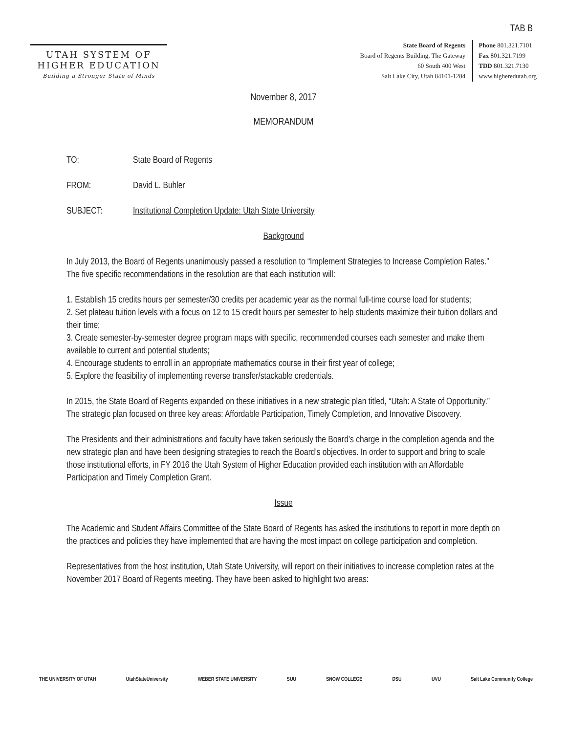TAB B
UTAH SYSTEM OF
HIGHER EDUCATION
Building a Stronger State of Minds
State Board of Regents
Board of Regents Building, The Gateway
60 South 400 West
Salt Lake City, Utah 84101-1284
Phone 801.321.7101
Fax 801.321.7199
TDD 801.321.7130
www.higheredutah.org
November 8, 2017
MEMORANDUM
TO: State Board of Regents
FROM: David L. Buhler
SUBJECT: Institutional Completion Update: Utah State University
Background
In July 2013, the Board of Regents unanimously passed a resolution to “Implement Strategies to Increase Completion Rates.” The five specific recommendations in the resolution are that each institution will:
1. Establish 15 credits hours per semester/30 credits per academic year as the normal full-time course load for students;
2. Set plateau tuition levels with a focus on 12 to 15 credit hours per semester to help students maximize their tuition dollars and their time;
3. Create semester-by-semester degree program maps with specific, recommended courses each semester and make them available to current and potential students;
4. Encourage students to enroll in an appropriate mathematics course in their first year of college;
5. Explore the feasibility of implementing reverse transfer/stackable credentials.
In 2015, the State Board of Regents expanded on these initiatives in a new strategic plan titled, “Utah: A State of Opportunity.” The strategic plan focused on three key areas: Affordable Participation, Timely Completion, and Innovative Discovery.
The Presidents and their administrations and faculty have taken seriously the Board’s charge in the completion agenda and the new strategic plan and have been designing strategies to reach the Board’s objectives. In order to support and bring to scale those institutional efforts, in FY 2016 the Utah System of Higher Education provided each institution with an Affordable Participation and Timely Completion Grant.
Issue
The Academic and Student Affairs Committee of the State Board of Regents has asked the institutions to report in more depth on the practices and policies they have implemented that are having the most impact on college participation and completion.
Representatives from the host institution, Utah State University, will report on their initiatives to increase completion rates at the November 2017 Board of Regents meeting. They have been asked to highlight two areas:
THE UNIVERSITY OF UTAH UtahStateUniversity WEBER STATE UNIVERSITY SUU SNOW COLLEGE DSU UVU Salt Lake Community College